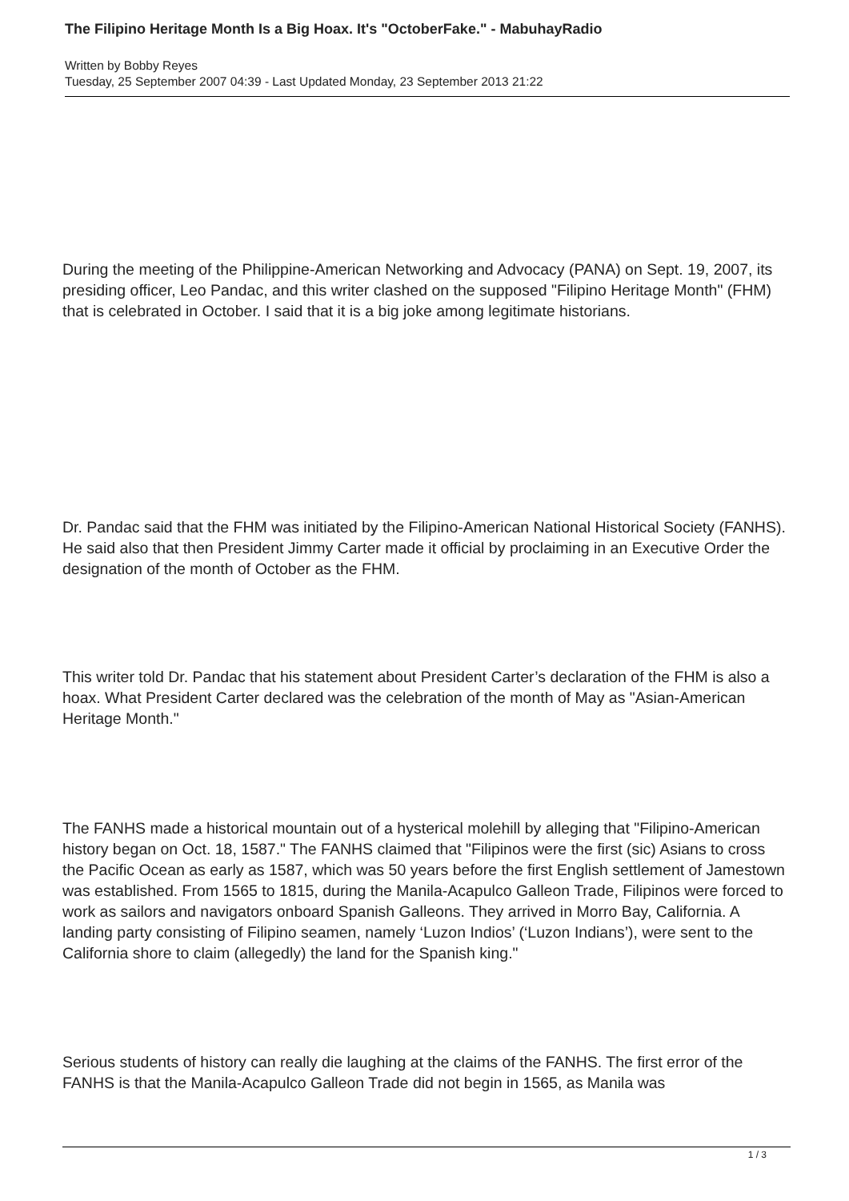The Filipino Heritage Month Is a Big Hoax. It's "OctoberFake." - MabuhayRadio
Written by Bobby Reyes
Tuesday, 25 September 2007 04:39 - Last Updated Monday, 23 September 2013 21:22
During the meeting of the Philippine-American Networking and Advocacy (PANA) on Sept. 19, 2007, its presiding officer, Leo Pandac, and this writer clashed on the supposed "Filipino Heritage Month" (FHM) that is celebrated in October. I said that it is a big joke among legitimate historians.
Dr. Pandac said that the FHM was initiated by the Filipino-American National Historical Society (FANHS). He said also that then President Jimmy Carter made it official by proclaiming in an Executive Order the designation of the month of October as the FHM.
This writer told Dr. Pandac that his statement about President Carter’s declaration of the FHM is also a hoax. What President Carter declared was the celebration of the month of May as "Asian-American Heritage Month."
The FANHS made a historical mountain out of a hysterical molehill by alleging that "Filipino-American history began on Oct. 18, 1587." The FANHS claimed that "Filipinos were the first (sic) Asians to cross the Pacific Ocean as early as 1587, which was 50 years before the first English settlement of Jamestown was established. From 1565 to 1815, during the Manila-Acapulco Galleon Trade, Filipinos were forced to work as sailors and navigators onboard Spanish Galleons. They arrived in Morro Bay, California. A landing party consisting of Filipino seamen, namely ‘Luzon Indios’ (‘Luzon Indians’), were sent to the California shore to claim (allegedly) the land for the Spanish king."
Serious students of history can really die laughing at the claims of the FANHS. The first error of the FANHS is that the Manila-Acapulco Galleon Trade did not begin in 1565, as Manila was
1 / 3